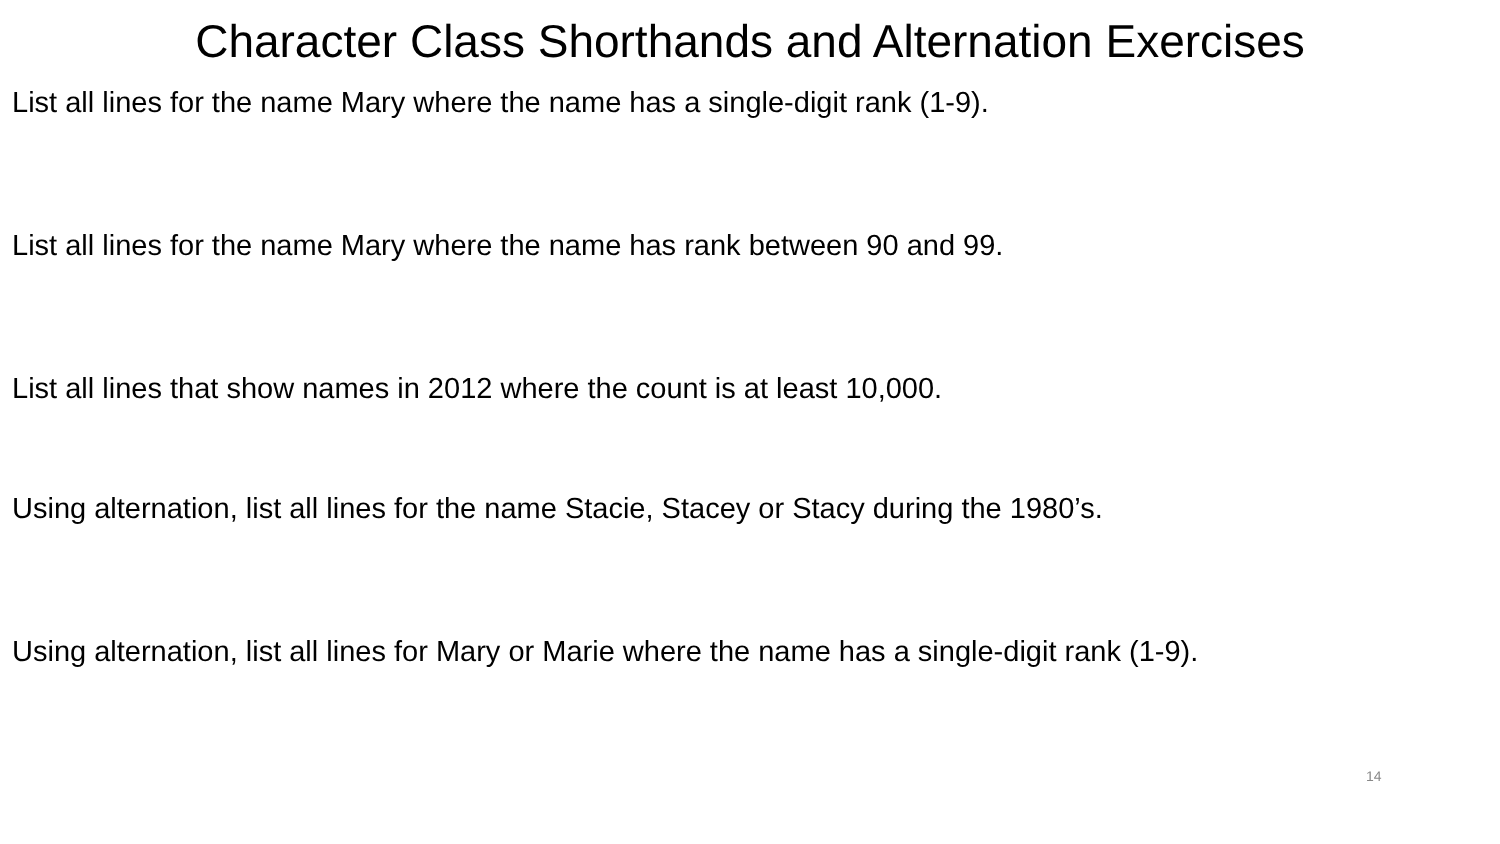Character Class Shorthands and Alternation Exercises
List all lines for the name Mary where the name has a single-digit rank (1-9).
List all lines for the name Mary where the name has rank between 90 and 99.
List all lines that show names in 2012 where the count is at least 10,000.
Using alternation, list all lines for the name Stacie, Stacey or Stacy during the 1980’s.
Using alternation, list all lines for Mary or Marie where the name has a single-digit rank (1-9).
14